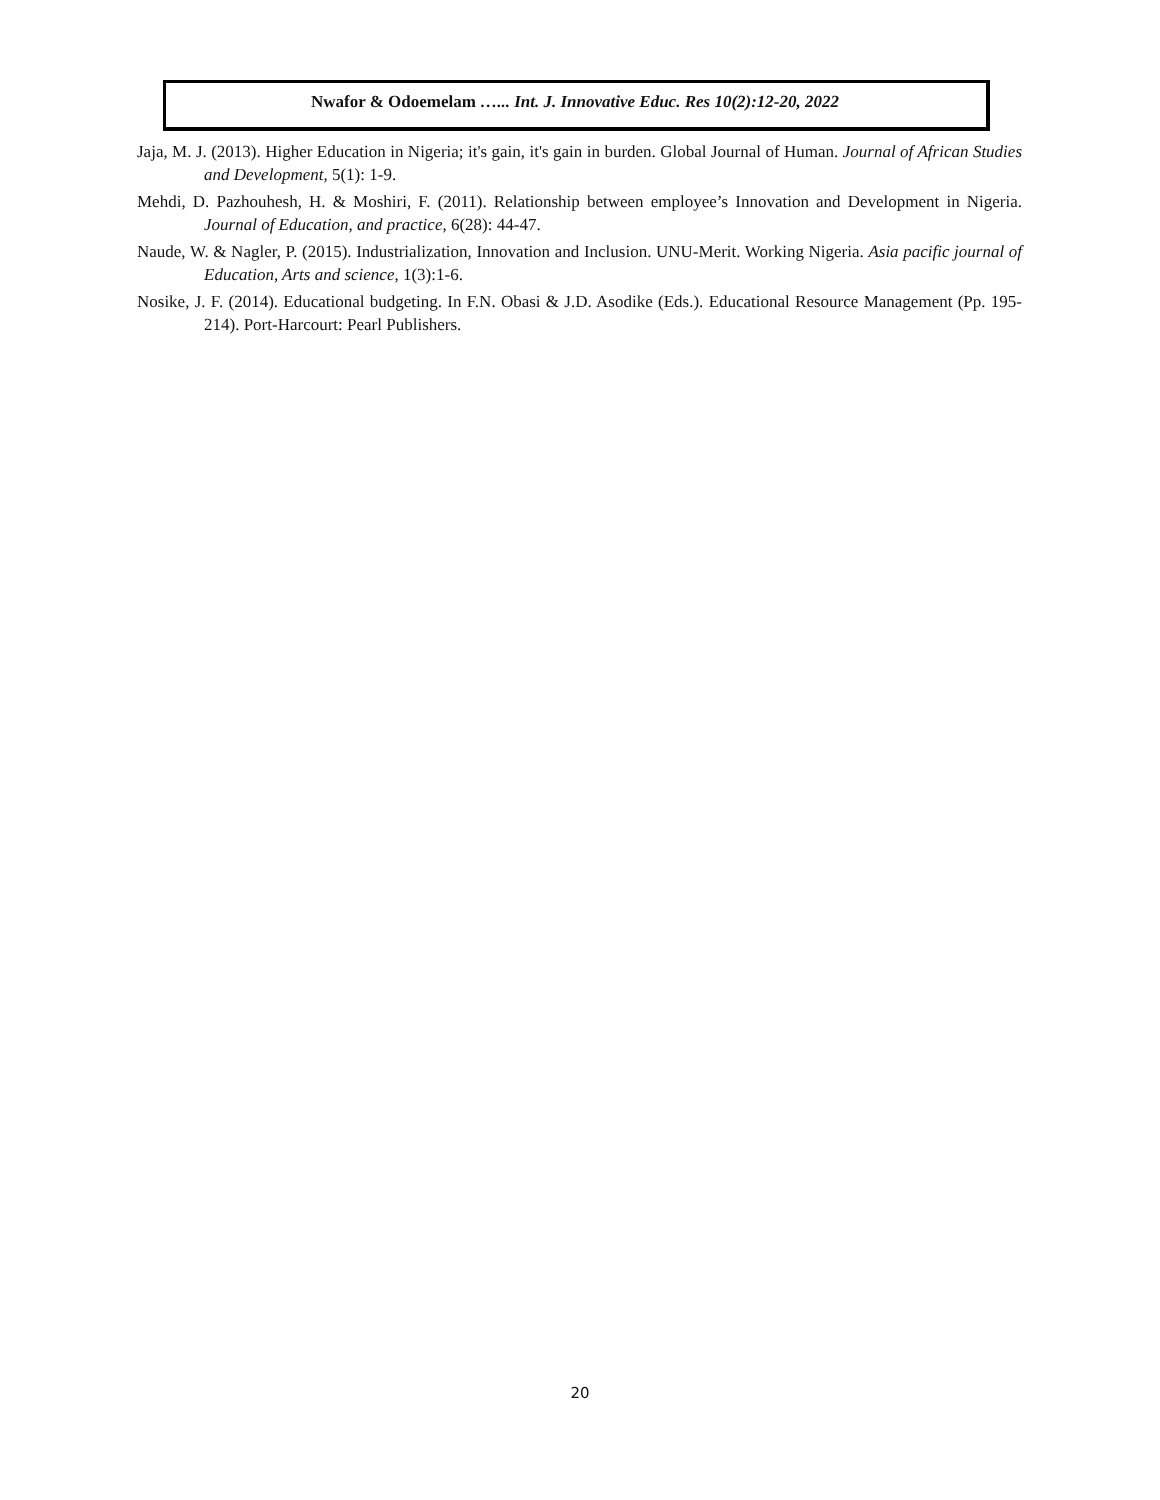Nwafor & Odoemelam …... Int. J. Innovative Educ. Res 10(2):12-20, 2022
Jaja, M. J. (2013). Higher Education in Nigeria; it's gain, it's gain in burden. Global Journal of Human. Journal of African Studies and Development, 5(1): 1-9.
Mehdi, D. Pazhouhesh, H. & Moshiri, F. (2011). Relationship between employee’s Innovation and Development in Nigeria. Journal of Education, and practice, 6(28): 44-47.
Naude, W. & Nagler, P. (2015). Industrialization, Innovation and Inclusion. UNU-Merit. Working Nigeria. Asia pacific journal of Education, Arts and science, 1(3):1-6.
Nosike, J. F. (2014). Educational budgeting. In F.N. Obasi & J.D. Asodike (Eds.). Educational Resource Management (Pp. 195-214). Port-Harcourt: Pearl Publishers.
20